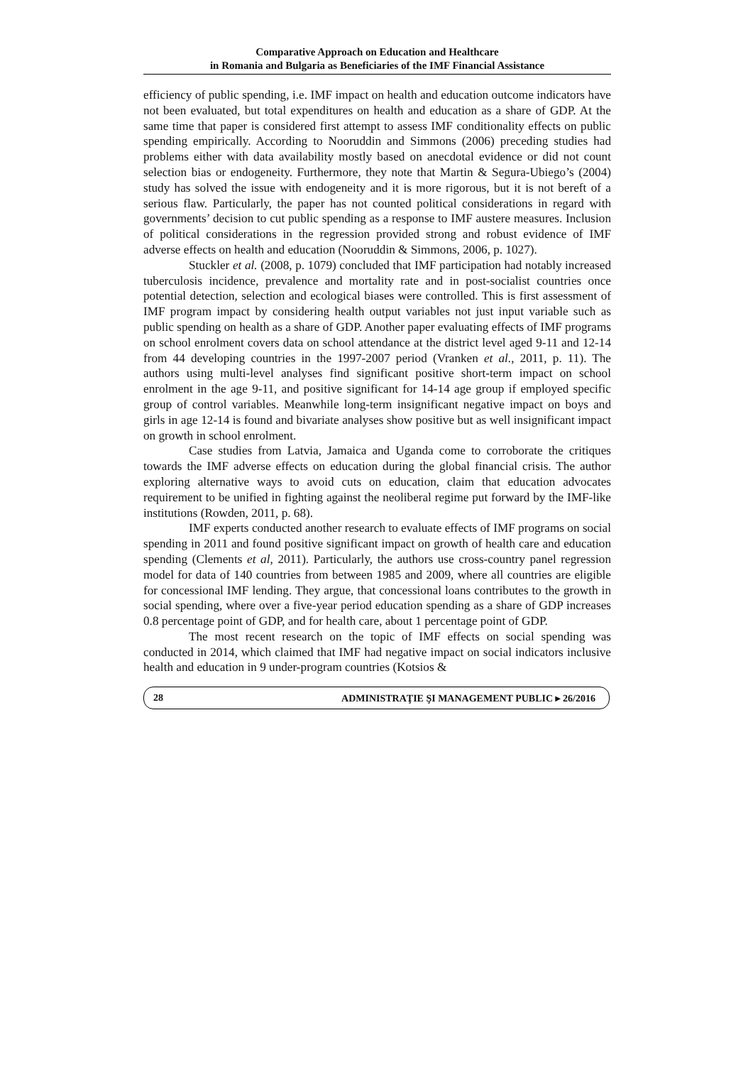Comparative Approach on Education and Healthcare
in Romania and Bulgaria as Beneficiaries of the IMF Financial Assistance
efficiency of public spending, i.e. IMF impact on health and education outcome indicators have not been evaluated, but total expenditures on health and education as a share of GDP. At the same time that paper is considered first attempt to assess IMF conditionality effects on public spending empirically. According to Nooruddin and Simmons (2006) preceding studies had problems either with data availability mostly based on anecdotal evidence or did not count selection bias or endogeneity. Furthermore, they note that Martin & Segura-Ubiego’s (2004) study has solved the issue with endogeneity and it is more rigorous, but it is not bereft of a serious flaw. Particularly, the paper has not counted political considerations in regard with governments’ decision to cut public spending as a response to IMF austere measures. Inclusion of political considerations in the regression provided strong and robust evidence of IMF adverse effects on health and education (Nooruddin & Simmons, 2006, p. 1027).
Stuckler et al. (2008, p. 1079) concluded that IMF participation had notably increased tuberculosis incidence, prevalence and mortality rate and in post-socialist countries once potential detection, selection and ecological biases were controlled. This is first assessment of IMF program impact by considering health output variables not just input variable such as public spending on health as a share of GDP. Another paper evaluating effects of IMF programs on school enrolment covers data on school attendance at the district level aged 9-11 and 12-14 from 44 developing countries in the 1997-2007 period (Vranken et al., 2011, p. 11). The authors using multi-level analyses find significant positive short-term impact on school enrolment in the age 9-11, and positive significant for 14-14 age group if employed specific group of control variables. Meanwhile long-term insignificant negative impact on boys and girls in age 12-14 is found and bivariate analyses show positive but as well insignificant impact on growth in school enrolment.
Case studies from Latvia, Jamaica and Uganda come to corroborate the critiques towards the IMF adverse effects on education during the global financial crisis. The author exploring alternative ways to avoid cuts on education, claim that education advocates requirement to be unified in fighting against the neoliberal regime put forward by the IMF-like institutions (Rowden, 2011, p. 68).
IMF experts conducted another research to evaluate effects of IMF programs on social spending in 2011 and found positive significant impact on growth of health care and education spending (Clements et al, 2011). Particularly, the authors use cross-country panel regression model for data of 140 countries from between 1985 and 2009, where all countries are eligible for concessional IMF lending. They argue, that concessional loans contributes to the growth in social spending, where over a five-year period education spending as a share of GDP increases 0.8 percentage point of GDP, and for health care, about 1 percentage point of GDP.
The most recent research on the topic of IMF effects on social spending was conducted in 2014, which claimed that IMF had negative impact on social indicators inclusive health and education in 9 under-program countries (Kotsios &
28 ADMINISTRAŢIE ŞI MANAGEMENT PUBLIC ▸ 26/2016